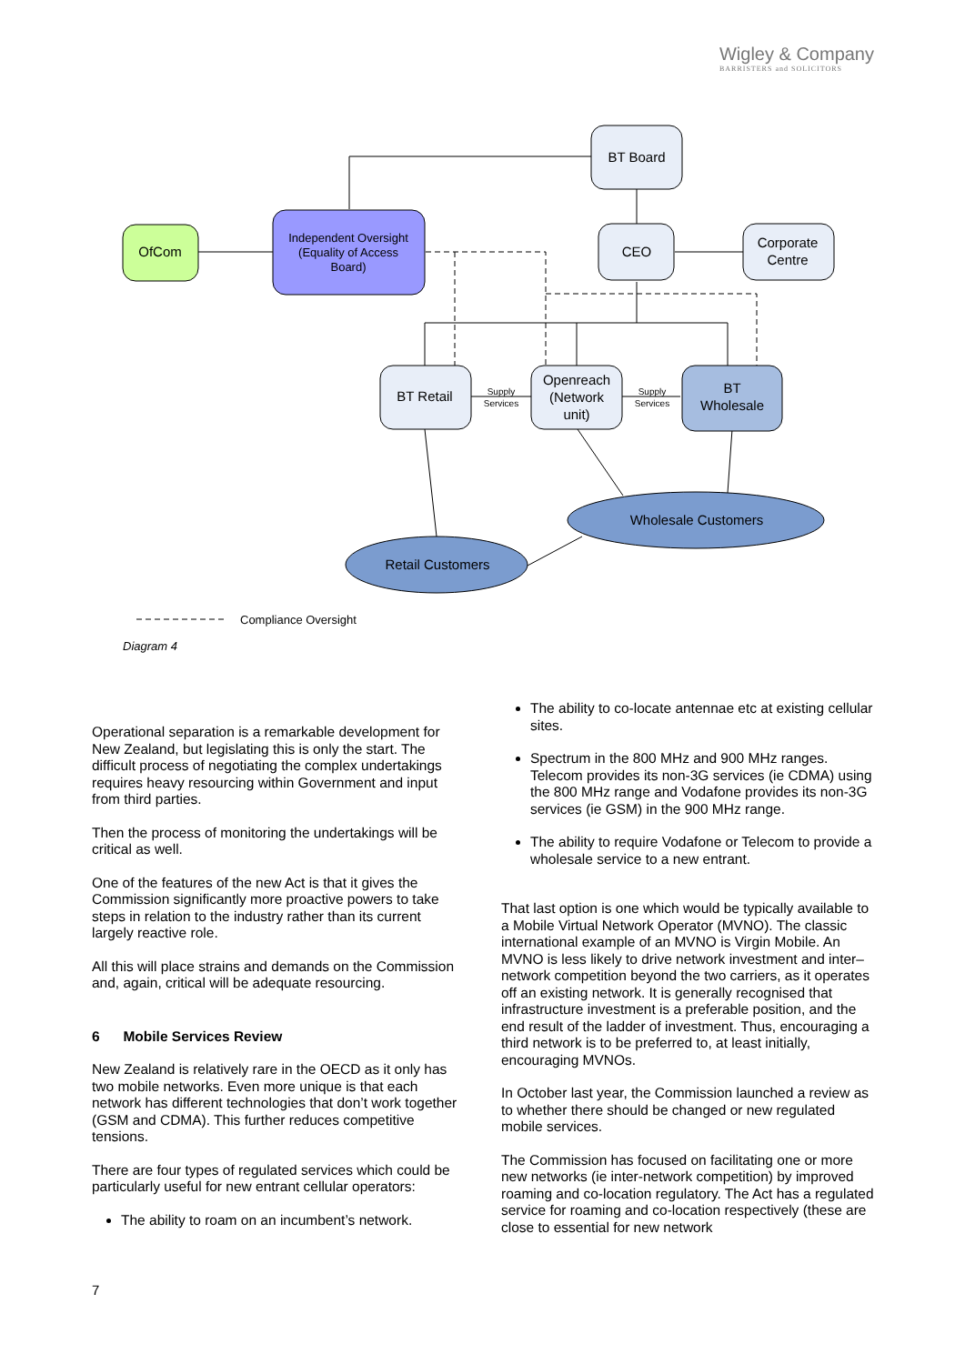Wigley & Company
BARRISTERS and SOLICITORS
OfCom
Independent Oversight
(Equality of Access
Board)
BT Board
CEO
Corporate
Centre
BT Retail
Openreach
(Network
unit)
BT
Wholesale
Wholesale Customers
Retail Customers
Supply
Services
Supply
Services
Compliance Oversight
Diagram 4
Operational separation is a remarkable development for New Zealand, but legislating this is only the start. The difficult process of negotiating the complex undertakings requires heavy resourcing within Government and input from third parties.
Then the process of monitoring the undertakings will be critical as well.
One of the features of the new Act is that it gives the Commission significantly more proactive powers to take steps in relation to the industry rather than its current largely reactive role.
All this will place strains and demands on the Commission and, again, critical will be adequate resourcing.
6 Mobile Services Review
New Zealand is relatively rare in the OECD as it only has two mobile networks. Even more unique is that each network has different technologies that don’t work together (GSM and CDMA). This further reduces competitive tensions.
There are four types of regulated services which could be particularly useful for new entrant cellular operators:
The ability to roam on an incumbent’s network.
The ability to co-locate antennae etc at existing cellular sites.
Spectrum in the 800 MHz and 900 MHz ranges. Telecom provides its non-3G services (ie CDMA) using the 800 MHz range and Vodafone provides its non-3G services (ie GSM) in the 900 MHz range.
The ability to require Vodafone or Telecom to provide a wholesale service to a new entrant.
That last option is one which would be typically available to a Mobile Virtual Network Operator (MVNO). The classic international example of an MVNO is Virgin Mobile. An MVNO is less likely to drive network investment and inter–network competition beyond the two carriers, as it operates off an existing network. It is generally recognised that infrastructure investment is a preferable position, and the end result of the ladder of investment. Thus, encouraging a third network is to be preferred to, at least initially, encouraging MVNOs.
In October last year, the Commission launched a review as to whether there should be changed or new regulated mobile services.
The Commission has focused on facilitating one or more new networks (ie inter-network competition) by improved roaming and co-location regulatory. The Act has a regulated service for roaming and co-location respectively (these are close to essential for new network
7